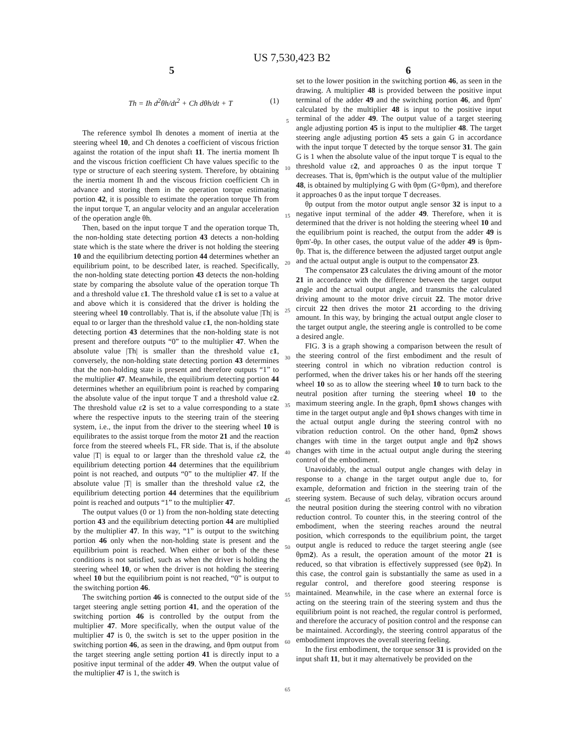US 7,530,423 B2
5 6
Th = Ih d<sup>2</sup>θh/dt<sup>2</sup> + Ch dθh/dt + T
(1)
The reference symbol Ih denotes a moment of inertia at the steering wheel 10, and Ch denotes a coefficient of viscous friction against the rotation of the input shaft 11. The inertia moment Ih and the viscous friction coefficient Ch have values specific to the type or structure of each steering system. Therefore, by obtaining the inertia moment Ih and the viscous friction coefficient Ch in advance and storing them in the operation torque estimating portion 42, it is possible to estimate the operation torque Th from the input torque T, an angular velocity and an angular acceleration of the operation angle θh.
Then, based on the input torque T and the operation torque Th, the non-holding state detecting portion 43 detects a non-holding state which is the state where the driver is not holding the steering 10 and the equilibrium detecting portion 44 determines whether an equilibrium point, to be described later, is reached. Specifically, the non-holding state detecting portion 43 detects the non-holding state by comparing the absolute value of the operation torque Th and a threshold value ε1. The threshold value ε1 is set to a value at and above which it is considered that the driver is holding the steering wheel 10 controllably. That is, if the absolute value |Th| is equal to or larger than the threshold value ε1, the non-holding state detecting portion 43 determines that the non-holding state is not present and therefore outputs “0” to the multiplier 47. When the absolute value |Th| is smaller than the threshold value ε1, conversely, the non-holding state detecting portion 43 determines that the non-holding state is present and therefore outputs “1” to the multiplier 47. Meanwhile, the equilibrium detecting portion 44 determines whether an equilibrium point is reached by comparing the absolute value of the input torque T and a threshold value ε2. The threshold value ε2 is set to a value corresponding to a state where the respective inputs to the steering train of the steering system, i.e., the input from the driver to the steering wheel 10 is equilibrates to the assist torque from the motor 21 and the reaction force from the steered wheels FL, FR side. That is, if the absolute value |T| is equal to or larger than the threshold value ε2, the equilibrium detecting portion 44 determines that the equilibrium point is not reached, and outputs “0” to the multiplier 47. If the absolute value |T| is smaller than the threshold value ε2, the equilibrium detecting portion 44 determines that the equilibrium point is reached and outputs “1” to the multiplier 47.
The output values (0 or 1) from the non-holding state detecting portion 43 and the equilibrium detecting portion 44 are multiplied by the multiplier 47. In this way, “1” is output to the switching portion 46 only when the non-holding state is present and the equilibrium point is reached. When either or both of the these conditions is not satisfied, such as when the driver is holding the steering wheel 10, or when the driver is not holding the steering wheel 10 but the equilibrium point is not reached, “0” is output to the switching portion 46.
The switching portion 46 is connected to the output side of the target steering angle setting portion 41, and the operation of the switching portion 46 is controlled by the output from the multiplier 47. More specifically, when the output value of the multiplier 47 is 0, the switch is set to the upper position in the switching portion 46, as seen in the drawing, and θpm output from the target steering angle setting portion 41 is directly input to a positive input terminal of the adder 49. When the output value of the multiplier 47 is 1, the switch is
5
10
15
20
25
30
35
40
45
50
55
60
65
set to the lower position in the switching portion 46, as seen in the drawing. A multiplier 48 is provided between the positive input terminal of the adder 49 and the switching portion 46, and θpm' calculated by the multiplier 48 is input to the positive input terminal of the adder 49. The output value of a target steering angle adjusting portion 45 is input to the multiplier 48. The target steering angle adjusting portion 45 sets a gain G in accordance with the input torque T detected by the torque sensor 31. The gain G is 1 when the absolute value of the input torque T is equal to the threshold value ε2, and approaches 0 as the input torque T decreases. That is, θpm'which is the output value of the multiplier 48, is obtained by multiplying G with θpm (G×θpm), and therefore it approaches 0 as the input torque T decreases.
θp output from the motor output angle sensor 32 is input to a negative input terminal of the adder 49. Therefore, when it is determined that the driver is not holding the steering wheel 10 and the equilibrium point is reached, the output from the adder 49 is θpm'-θp. In other cases, the output value of the adder 49 is θpm-θp. That is, the difference between the adjusted target output angle and the actual output angle is output to the compensator 23.
The compensator 23 calculates the driving amount of the motor 21 in accordance with the difference between the target output angle and the actual output angle, and transmits the calculated driving amount to the motor drive circuit 22. The motor drive circuit 22 then drives the motor 21 according to the driving amount. In this way, by bringing the actual output angle closer to the target output angle, the steering angle is controlled to be come a desired angle.
FIG. 3 is a graph showing a comparison between the result of the steering control of the first embodiment and the result of steering control in which no vibration reduction control is performed, when the driver takes his or her hands off the steering wheel 10 so as to allow the steering wheel 10 to turn back to the neutral position after turning the steering wheel 10 to the maximum steering angle. In the graph, θpm1 shows changes with time in the target output angle and θp1 shows changes with time in the actual output angle during the steering control with no vibration reduction control. On the other hand, θpm2 shows changes with time in the target output angle and θp2 shows changes with time in the actual output angle during the steering control of the embodiment.
Unavoidably, the actual output angle changes with delay in response to a change in the target output angle due to, for example, deformation and friction in the steering train of the steering system. Because of such delay, vibration occurs around the neutral position during the steering control with no vibration reduction control. To counter this, in the steering control of the embodiment, when the steering reaches around the neutral position, which corresponds to the equilibrium point, the target output angle is reduced to reduce the target steering angle (see θpm2). As a result, the operation amount of the motor 21 is reduced, so that vibration is effectively suppressed (see θp2). In this case, the control gain is substantially the same as used in a regular control, and therefore good steering response is maintained. Meanwhile, in the case where an external force is acting on the steering train of the steering system and thus the equilibrium point is not reached, the regular control is performed, and therefore the accuracy of position control and the response can be maintained. Accordingly, the steering control apparatus of the embodiment improves the overall steering feeling.
In the first embodiment, the torque sensor 31 is provided on the input shaft 11, but it may alternatively be provided on the